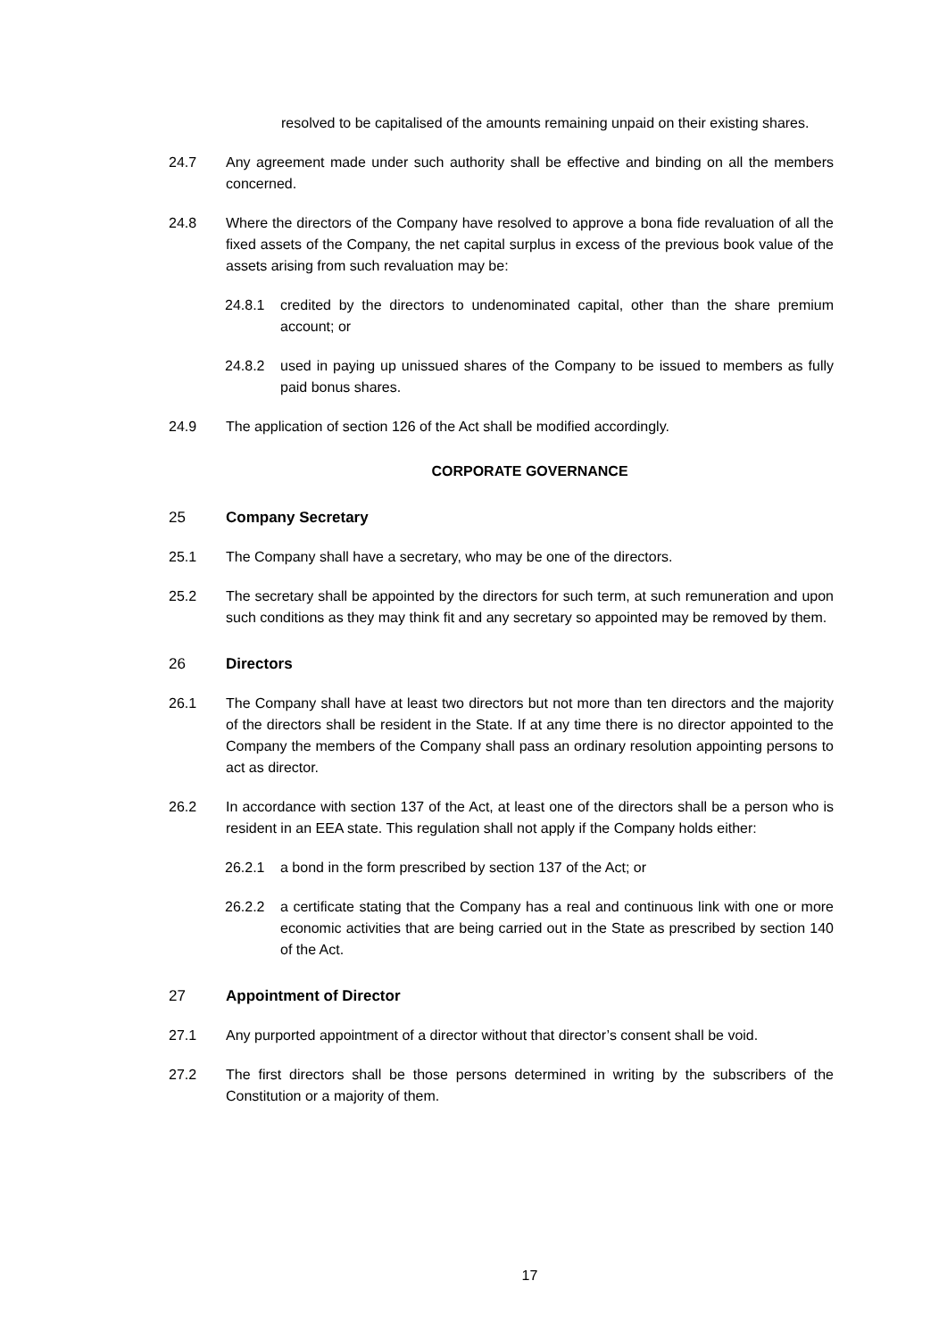resolved to be capitalised of the amounts remaining unpaid on their existing shares.
24.7 Any agreement made under such authority shall be effective and binding on all the members concerned.
24.8 Where the directors of the Company have resolved to approve a bona fide revaluation of all the fixed assets of the Company, the net capital surplus in excess of the previous book value of the assets arising from such revaluation may be:
24.8.1 credited by the directors to undenominated capital, other than the share premium account; or
24.8.2 used in paying up unissued shares of the Company to be issued to members as fully paid bonus shares.
24.9 The application of section 126 of the Act shall be modified accordingly.
CORPORATE GOVERNANCE
25 Company Secretary
25.1 The Company shall have a secretary, who may be one of the directors.
25.2 The secretary shall be appointed by the directors for such term, at such remuneration and upon such conditions as they may think fit and any secretary so appointed may be removed by them.
26 Directors
26.1 The Company shall have at least two directors but not more than ten directors and the majority of the directors shall be resident in the State. If at any time there is no director appointed to the Company the members of the Company shall pass an ordinary resolution appointing persons to act as director.
26.2 In accordance with section 137 of the Act, at least one of the directors shall be a person who is resident in an EEA state. This regulation shall not apply if the Company holds either:
26.2.1 a bond in the form prescribed by section 137 of the Act; or
26.2.2 a certificate stating that the Company has a real and continuous link with one or more economic activities that are being carried out in the State as prescribed by section 140 of the Act.
27 Appointment of Director
27.1 Any purported appointment of a director without that director’s consent shall be void.
27.2 The first directors shall be those persons determined in writing by the subscribers of the Constitution or a majority of them.
17